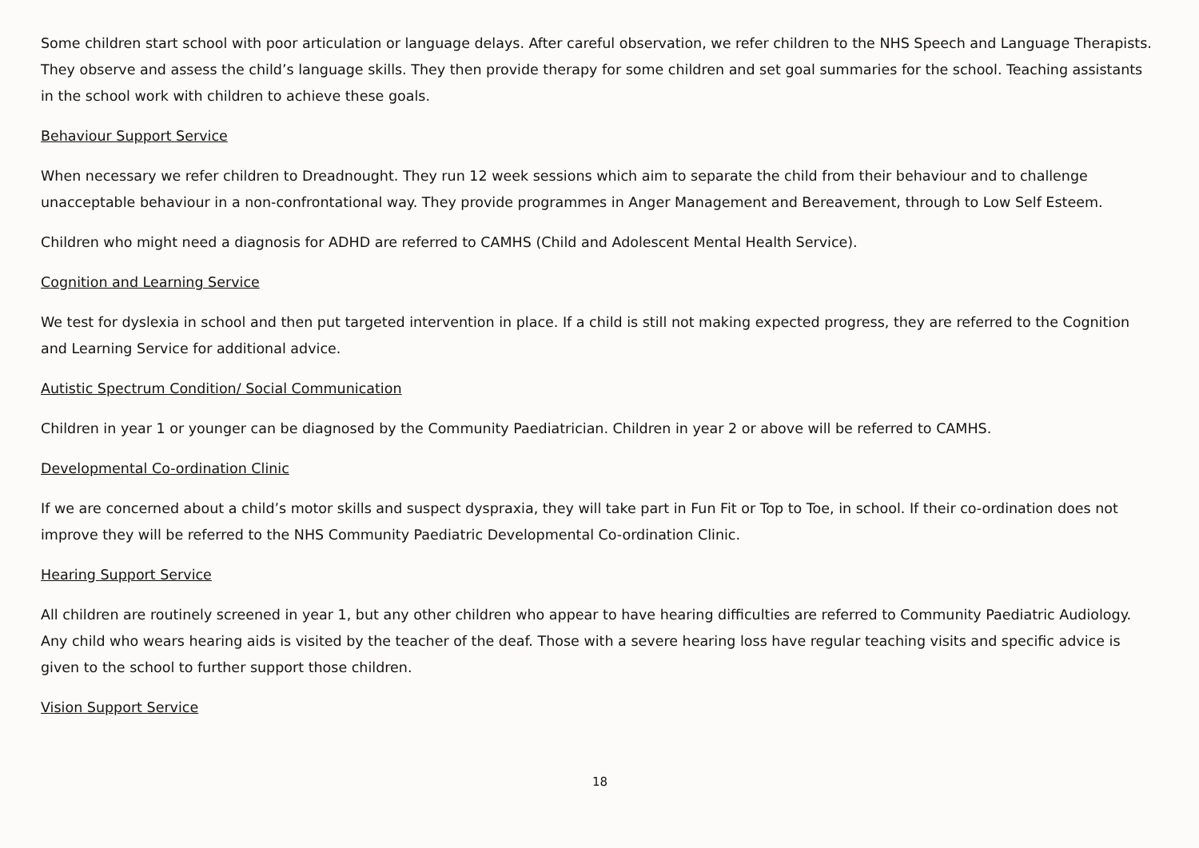Some children start school with poor articulation or language delays. After careful observation, we refer children to the NHS Speech and Language Therapists. They observe and assess the child’s language skills. They then provide therapy for some children and set goal summaries for the school. Teaching assistants in the school work with children to achieve these goals.
Behaviour Support Service
When necessary we refer children to Dreadnought. They run 12 week sessions which aim to separate the child from their behaviour and to challenge unacceptable behaviour in a non-confrontational way. They provide programmes in Anger Management and Bereavement, through to Low Self Esteem.
Children who might need a diagnosis for ADHD are referred to CAMHS (Child and Adolescent Mental Health Service).
Cognition and Learning Service
We test for dyslexia in school and then put targeted intervention in place. If a child is still not making expected progress, they are referred to the Cognition and Learning Service for additional advice.
Autistic Spectrum Condition/ Social Communication
Children in year 1 or younger can be diagnosed by the Community Paediatrician. Children in year 2 or above will be referred to CAMHS.
Developmental Co-ordination Clinic
If we are concerned about a child’s motor skills and suspect dyspraxia, they will take part in Fun Fit or Top to Toe, in school. If their co-ordination does not improve they will be referred to the NHS Community Paediatric Developmental Co-ordination Clinic.
Hearing Support Service
All children are routinely screened in year 1, but any other children who appear to have hearing difficulties are referred to Community Paediatric Audiology. Any child who wears hearing aids is visited by the teacher of the deaf. Those with a severe hearing loss have regular teaching visits and specific advice is given to the school to further support those children.
Vision Support Service
18